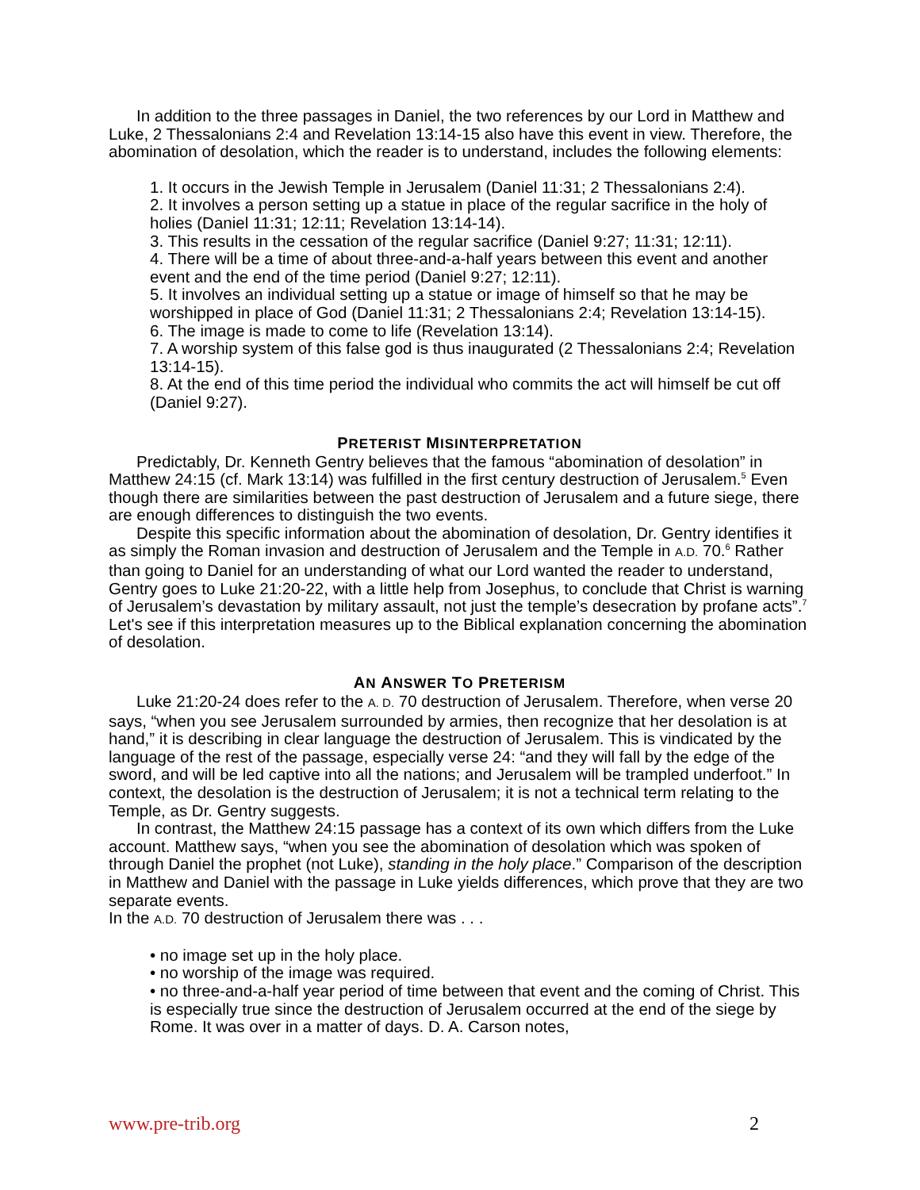In addition to the three passages in Daniel, the two references by our Lord in Matthew and Luke, 2 Thessalonians 2:4 and Revelation 13:14-15 also have this event in view. Therefore, the abomination of desolation, which the reader is to understand, includes the following elements:
1. It occurs in the Jewish Temple in Jerusalem (Daniel 11:31; 2 Thessalonians 2:4).
2. It involves a person setting up a statue in place of the regular sacrifice in the holy of holies (Daniel 11:31; 12:11; Revelation 13:14-14).
3. This results in the cessation of the regular sacrifice (Daniel 9:27; 11:31; 12:11).
4. There will be a time of about three-and-a-half years between this event and another event and the end of the time period (Daniel 9:27; 12:11).
5. It involves an individual setting up a statue or image of himself so that he may be worshipped in place of God (Daniel 11:31; 2 Thessalonians 2:4; Revelation 13:14-15).
6. The image is made to come to life (Revelation 13:14).
7. A worship system of this false god is thus inaugurated (2 Thessalonians 2:4; Revelation 13:14-15).
8. At the end of this time period the individual who commits the act will himself be cut off (Daniel 9:27).
PRETERIST MISINTERPRETATION
Predictably, Dr. Kenneth Gentry believes that the famous “abomination of desolation” in Matthew 24:15 (cf. Mark 13:14) was fulfilled in the first century destruction of Jerusalem.<sup>5</sup> Even though there are similarities between the past destruction of Jerusalem and a future siege, there are enough differences to distinguish the two events.
Despite this specific information about the abomination of desolation, Dr. Gentry identifies it as simply the Roman invasion and destruction of Jerusalem and the Temple in A.D. 70.<sup>6</sup> Rather than going to Daniel for an understanding of what our Lord wanted the reader to understand, Gentry goes to Luke 21:20-22, with a little help from Josephus, to conclude that Christ is warning of Jerusalem’s devastation by military assault, not just the temple’s desecration by profane acts”.<sup>7</sup> Let's see if this interpretation measures up to the Biblical explanation concerning the abomination of desolation.
AN ANSWER TO PRETERISM
Luke 21:20-24 does refer to the A. D. 70 destruction of Jerusalem. Therefore, when verse 20 says, “when you see Jerusalem surrounded by armies, then recognize that her desolation is at hand,” it is describing in clear language the destruction of Jerusalem. This is vindicated by the language of the rest of the passage, especially verse 24: “and they will fall by the edge of the sword, and will be led captive into all the nations; and Jerusalem will be trampled underfoot.” In context, the desolation is the destruction of Jerusalem; it is not a technical term relating to the Temple, as Dr. Gentry suggests.
In contrast, the Matthew 24:15 passage has a context of its own which differs from the Luke account. Matthew says, “when you see the abomination of desolation which was spoken of through Daniel the prophet (not Luke), standing in the holy place.” Comparison of the description in Matthew and Daniel with the passage in Luke yields differences, which prove that they are two separate events.
In the A.D. 70 destruction of Jerusalem there was . . .
• no image set up in the holy place.
• no worship of the image was required.
• no three-and-a-half year period of time between that event and the coming of Christ. This is especially true since the destruction of Jerusalem occurred at the end of the siege by Rome. It was over in a matter of days. D. A. Carson notes,
www.pre-trib.org 2